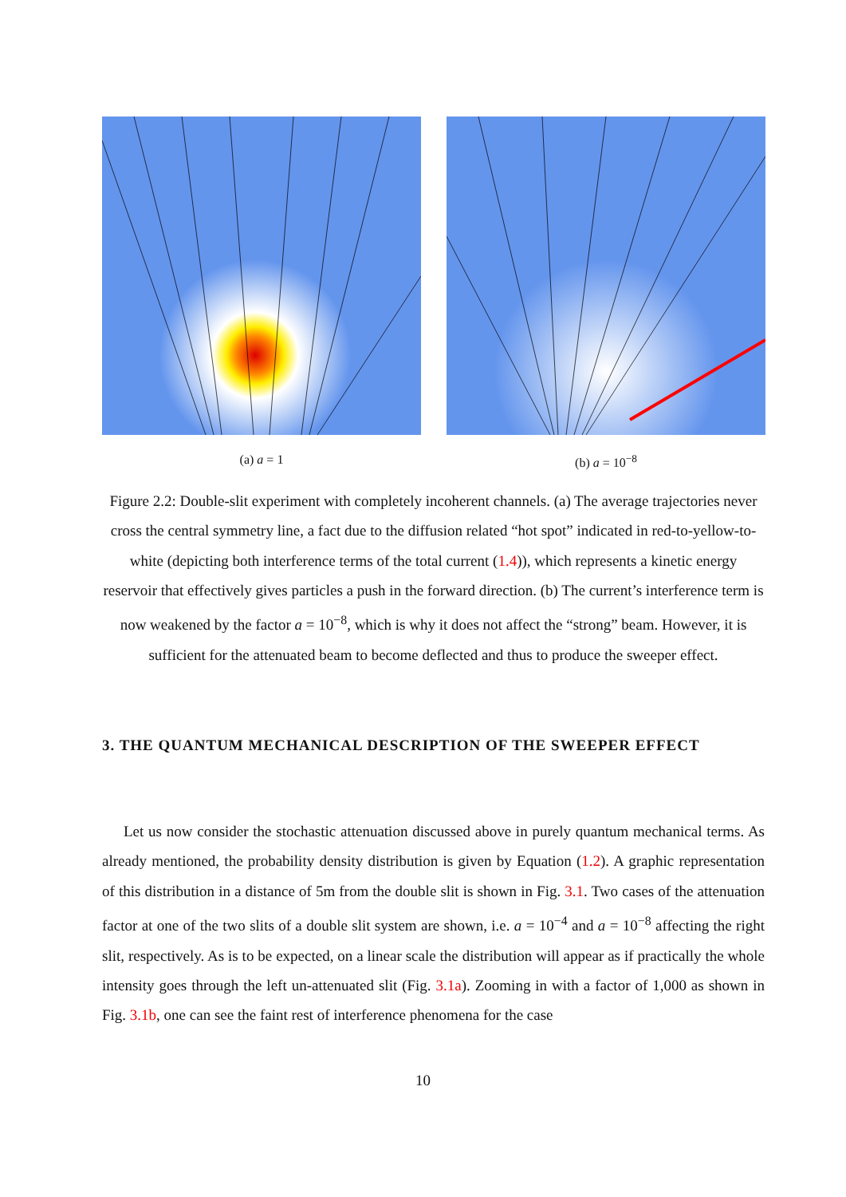(a) a = 1 (b) a = 10<sup>−8</sup>
Figure 2.2: Double-slit experiment with completely incoherent channels. (a) The average trajectories never cross the central symmetry line, a fact due to the diffusion related “hot spot” indicated in red-to-yellow-to-white (depicting both interference terms of the total current (1.4)), which represents a kinetic energy reservoir that effectively gives particles a push in the forward direction. (b) The current’s interference term is now weakened by the factor a = 10<sup>−8</sup>, which is why it does not affect the “strong” beam. However, it is sufficient for the attenuated beam to become deflected and thus to produce the sweeper effect.
3. THE QUANTUM MECHANICAL DESCRIPTION OF THE SWEEPER EFFECT
Let us now consider the stochastic attenuation discussed above in purely quantum mechanical terms. As already mentioned, the probability density distribution is given by Equation (1.2). A graphic representation of this distribution in a distance of 5m from the double slit is shown in Fig. 3.1. Two cases of the attenuation factor at one of the two slits of a double slit system are shown, i.e. a = 10<sup>−4</sup> and a = 10<sup>−8</sup> affecting the right slit, respectively. As is to be expected, on a linear scale the distribution will appear as if practically the whole intensity goes through the left un-attenuated slit (Fig. 3.1a). Zooming in with a factor of 1,000 as shown in Fig. 3.1b, one can see the faint rest of interference phenomena for the case
10